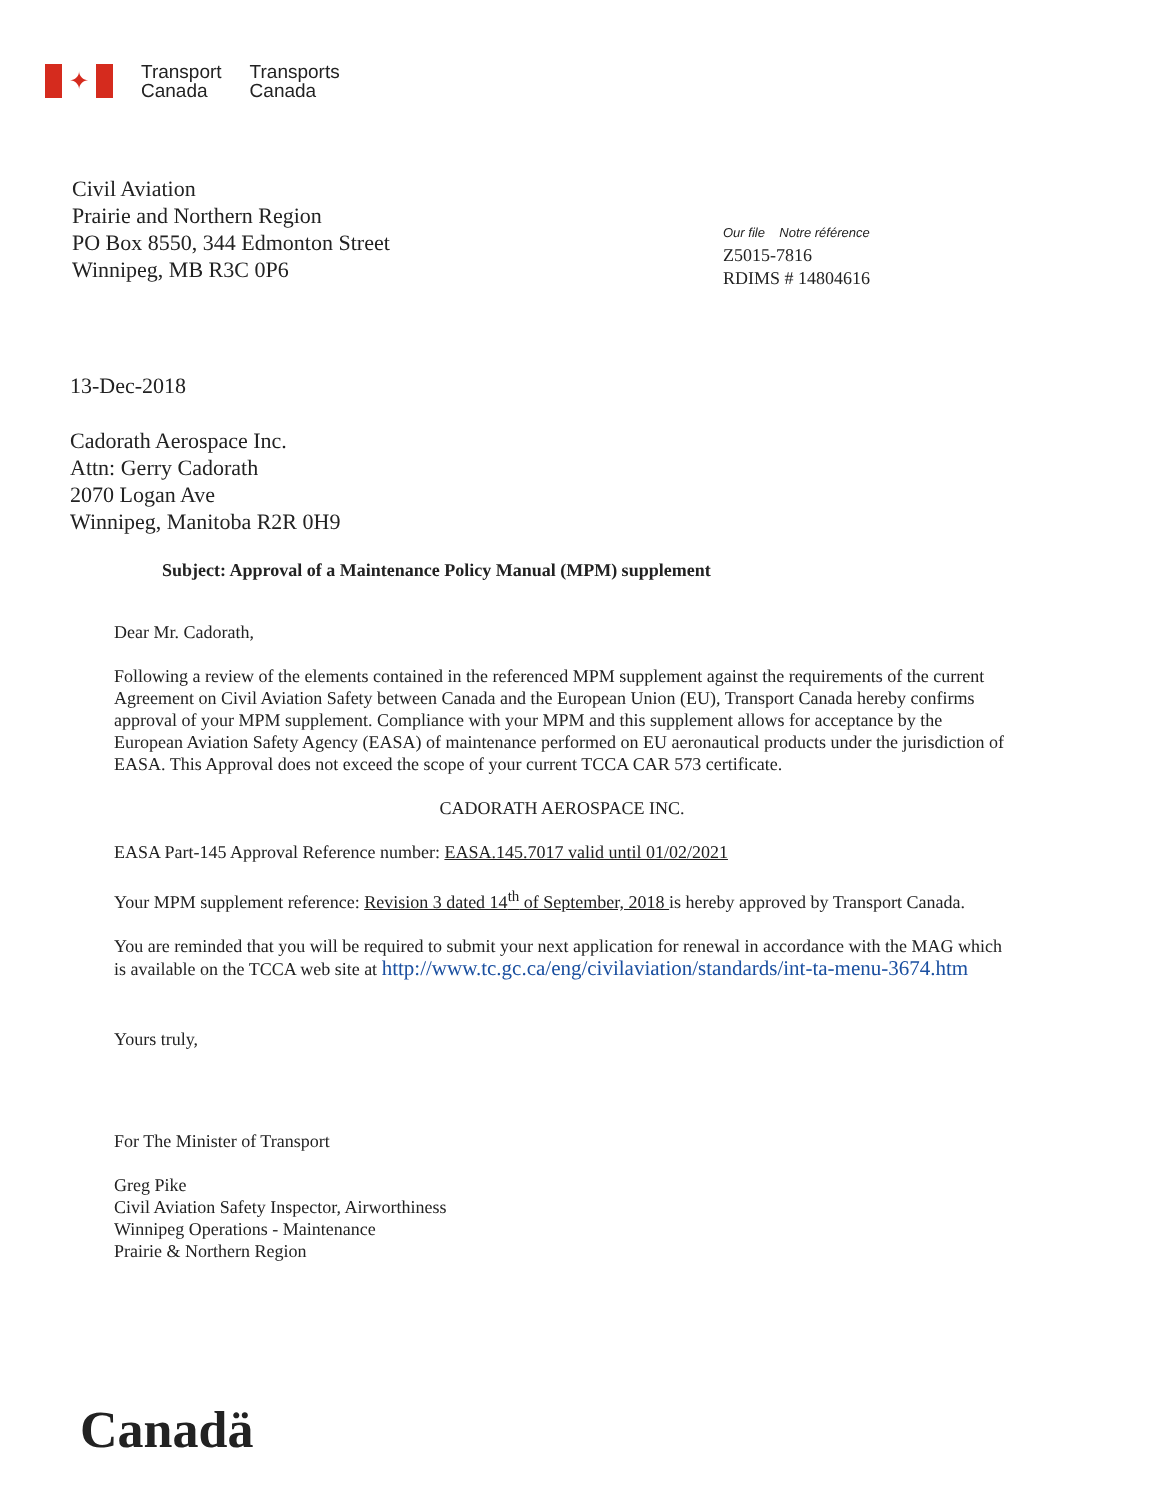✦
Transport
Canada
Transports
Canada
Civil Aviation
Prairie and Northern Region
PO Box 8550, 344 Edmonton Street
Winnipeg, MB R3C 0P6
Our file Notre référence
Z5015-7816
RDIMS # 14804616
13-Dec-2018
Cadorath Aerospace Inc.
Attn: Gerry Cadorath
2070 Logan Ave
Winnipeg, Manitoba R2R 0H9
Subject: Approval of a Maintenance Policy Manual (MPM) supplement
Dear Mr. Cadorath,
Following a review of the elements contained in the referenced MPM supplement against the requirements of the current Agreement on Civil Aviation Safety between Canada and the European Union (EU), Transport Canada hereby confirms approval of your MPM supplement. Compliance with your MPM and this supplement allows for acceptance by the European Aviation Safety Agency (EASA) of maintenance performed on EU aeronautical products under the jurisdiction of EASA. This Approval does not exceed the scope of your current TCCA CAR 573 certificate.
CADORATH AEROSPACE INC.
EASA Part-145 Approval Reference number: EASA.145.7017 valid until 01/02/2021
Your MPM supplement reference: Revision 3 dated 14<sup>th</sup> of September, 2018 is hereby approved by Transport Canada.
You are reminded that you will be required to submit your next application for renewal in accordance with the MAG which is available on the TCCA web site at http://www.tc.gc.ca/eng/civilaviation/standards/int-ta-menu-3674.htm
Yours truly,
For The Minister of Transport
Greg Pike
Civil Aviation Safety Inspector, Airworthiness
Winnipeg Operations - Maintenance
Prairie & Northern Region
Canadä